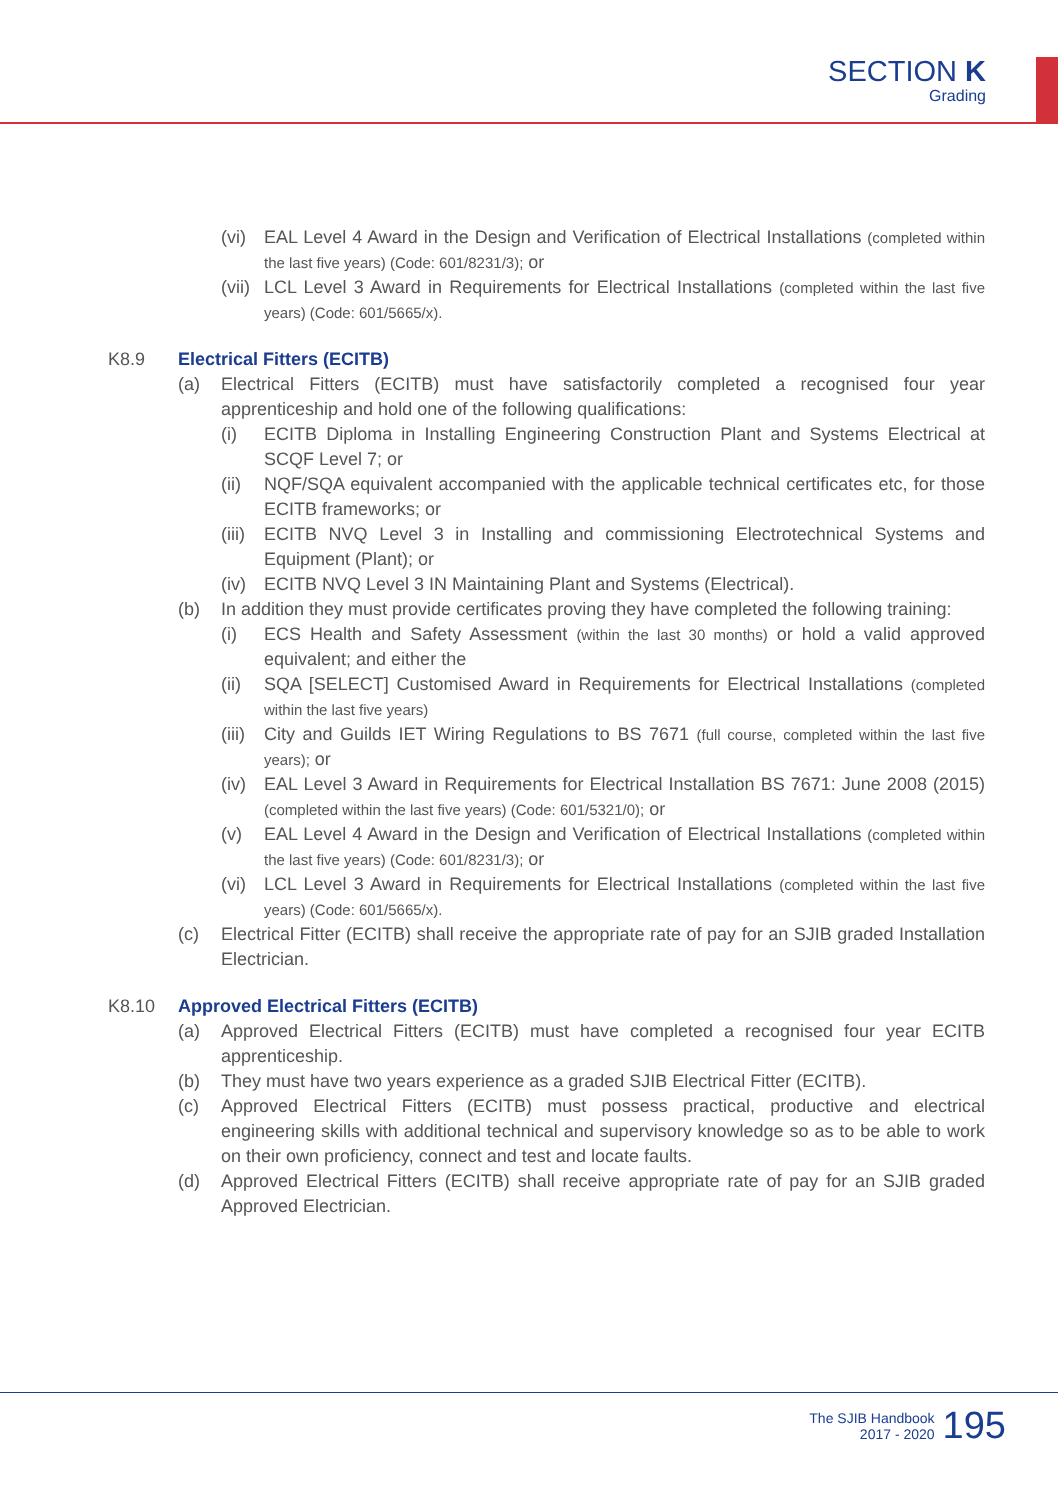SECTION K
Grading
(vi) EAL Level 4 Award in the Design and Verification of Electrical Installations (completed within the last five years) (Code: 601/8231/3); or
(vii) LCL Level 3 Award in Requirements for Electrical Installations (completed within the last five years) (Code: 601/5665/x).
K8.9 Electrical Fitters (ECITB)
(a) Electrical Fitters (ECITB) must have satisfactorily completed a recognised four year apprenticeship and hold one of the following qualifications:
(i) ECITB Diploma in Installing Engineering Construction Plant and Systems Electrical at SCQF Level 7; or
(ii) NQF/SQA equivalent accompanied with the applicable technical certificates etc, for those ECITB frameworks; or
(iii) ECITB NVQ Level 3 in Installing and commissioning Electrotechnical Systems and Equipment (Plant); or
(iv) ECITB NVQ Level 3 IN Maintaining Plant and Systems (Electrical).
(b) In addition they must provide certificates proving they have completed the following training:
(i) ECS Health and Safety Assessment (within the last 30 months) or hold a valid approved equivalent; and either the
(ii) SQA [SELECT] Customised Award in Requirements for Electrical Installations (completed within the last five years)
(iii) City and Guilds IET Wiring Regulations to BS 7671 (full course, completed within the last five years); or
(iv) EAL Level 3 Award in Requirements for Electrical Installation BS 7671: June 2008 (2015) (completed within the last five years) (Code: 601/5321/0); or
(v) EAL Level 4 Award in the Design and Verification of Electrical Installations (completed within the last five years) (Code: 601/8231/3); or
(vi) LCL Level 3 Award in Requirements for Electrical Installations (completed within the last five years) (Code: 601/5665/x).
(c) Electrical Fitter (ECITB) shall receive the appropriate rate of pay for an SJIB graded Installation Electrician.
K8.10 Approved Electrical Fitters (ECITB)
(a) Approved Electrical Fitters (ECITB) must have completed a recognised four year ECITB apprenticeship.
(b) They must have two years experience as a graded SJIB Electrical Fitter (ECITB).
(c) Approved Electrical Fitters (ECITB) must possess practical, productive and electrical engineering skills with additional technical and supervisory knowledge so as to be able to work on their own proficiency, connect and test and locate faults.
(d) Approved Electrical Fitters (ECITB) shall receive appropriate rate of pay for an SJIB graded Approved Electrician.
The SJIB Handbook
2017 - 2020
195